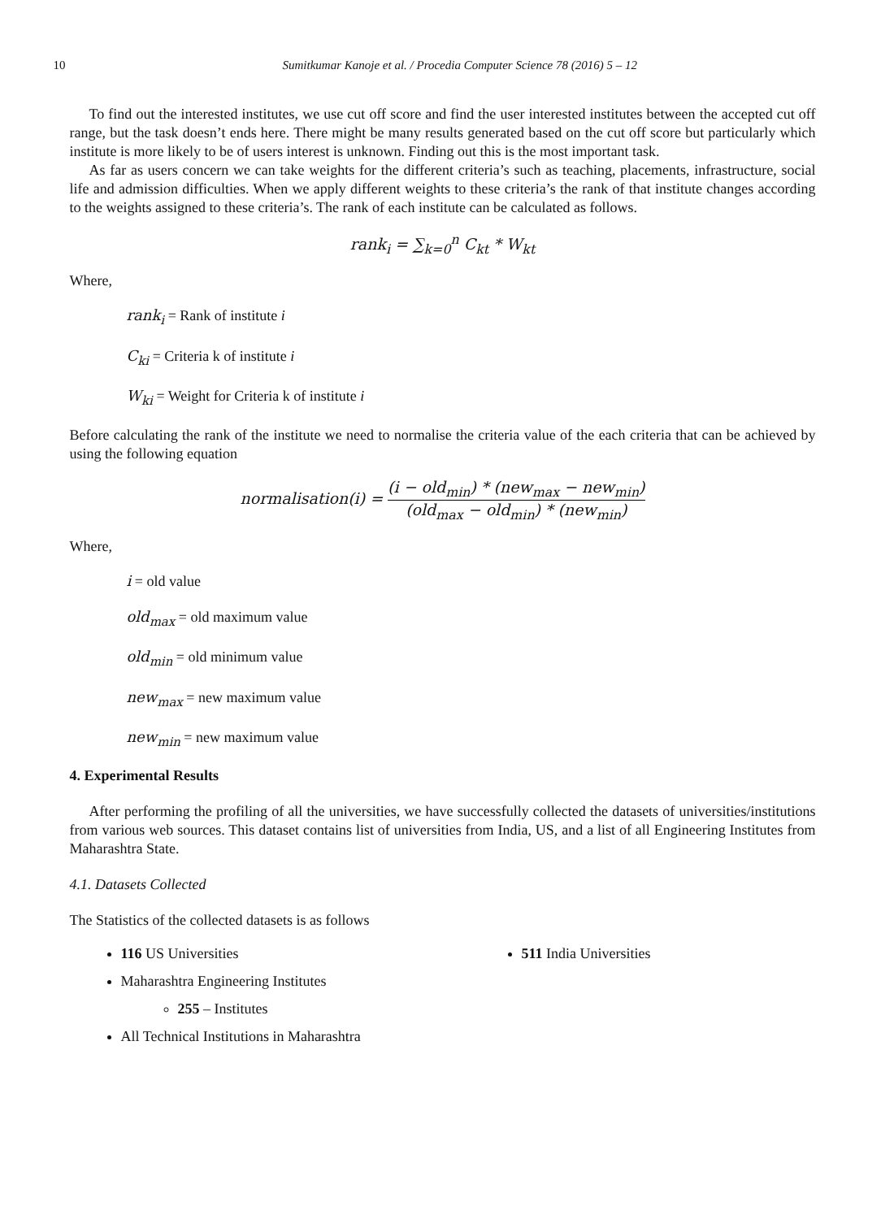10 Sumitkumar Kanoje et al. / Procedia Computer Science 78 (2016) 5 – 12
To find out the interested institutes, we use cut off score and find the user interested institutes between the accepted cut off range, but the task doesn’t ends here. There might be many results generated based on the cut off score but particularly which institute is more likely to be of users interest is unknown. Finding out this is the most important task.
As far as users concern we can take weights for the different criteria’s such as teaching, placements, infrastructure, social life and admission difficulties. When we apply different weights to these criteria’s the rank of that institute changes according to the weights assigned to these criteria’s. The rank of each institute can be calculated as follows.
rank<sub>i</sub> = ∑<sub>k=0</sub><sup>n</sup> C<sub>kt</sub> * W<sub>kt</sub>
Where,
rank<sub>i</sub> = Rank of institute i
C<sub>ki</sub> = Criteria k of institute i
W<sub>ki</sub> = Weight for Criteria k of institute i
Before calculating the rank of the institute we need to normalise the criteria value of the each criteria that can be achieved by using the following equation
normalisation(i) = (i − old<sub>min</sub>) * (new<sub>max</sub> − new<sub>min</sub>) (old<sub>max</sub> − old<sub>min</sub>) * (new<sub>min</sub>)
Where,
i = old value
old<sub>max</sub> = old maximum value
old<sub>min</sub> = old minimum value
new<sub>max</sub> = new maximum value
new<sub>min</sub> = new maximum value
4. Experimental Results
After performing the profiling of all the universities, we have successfully collected the datasets of universities/institutions from various web sources. This dataset contains list of universities from India, US, and a list of all Engineering Institutes from Maharashtra State.
4.1. Datasets Collected
The Statistics of the collected datasets is as follows
116 US Universities
Maharashtra Engineering Institutes
255 – Institutes
All Technical Institutions in Maharashtra
511 India Universities